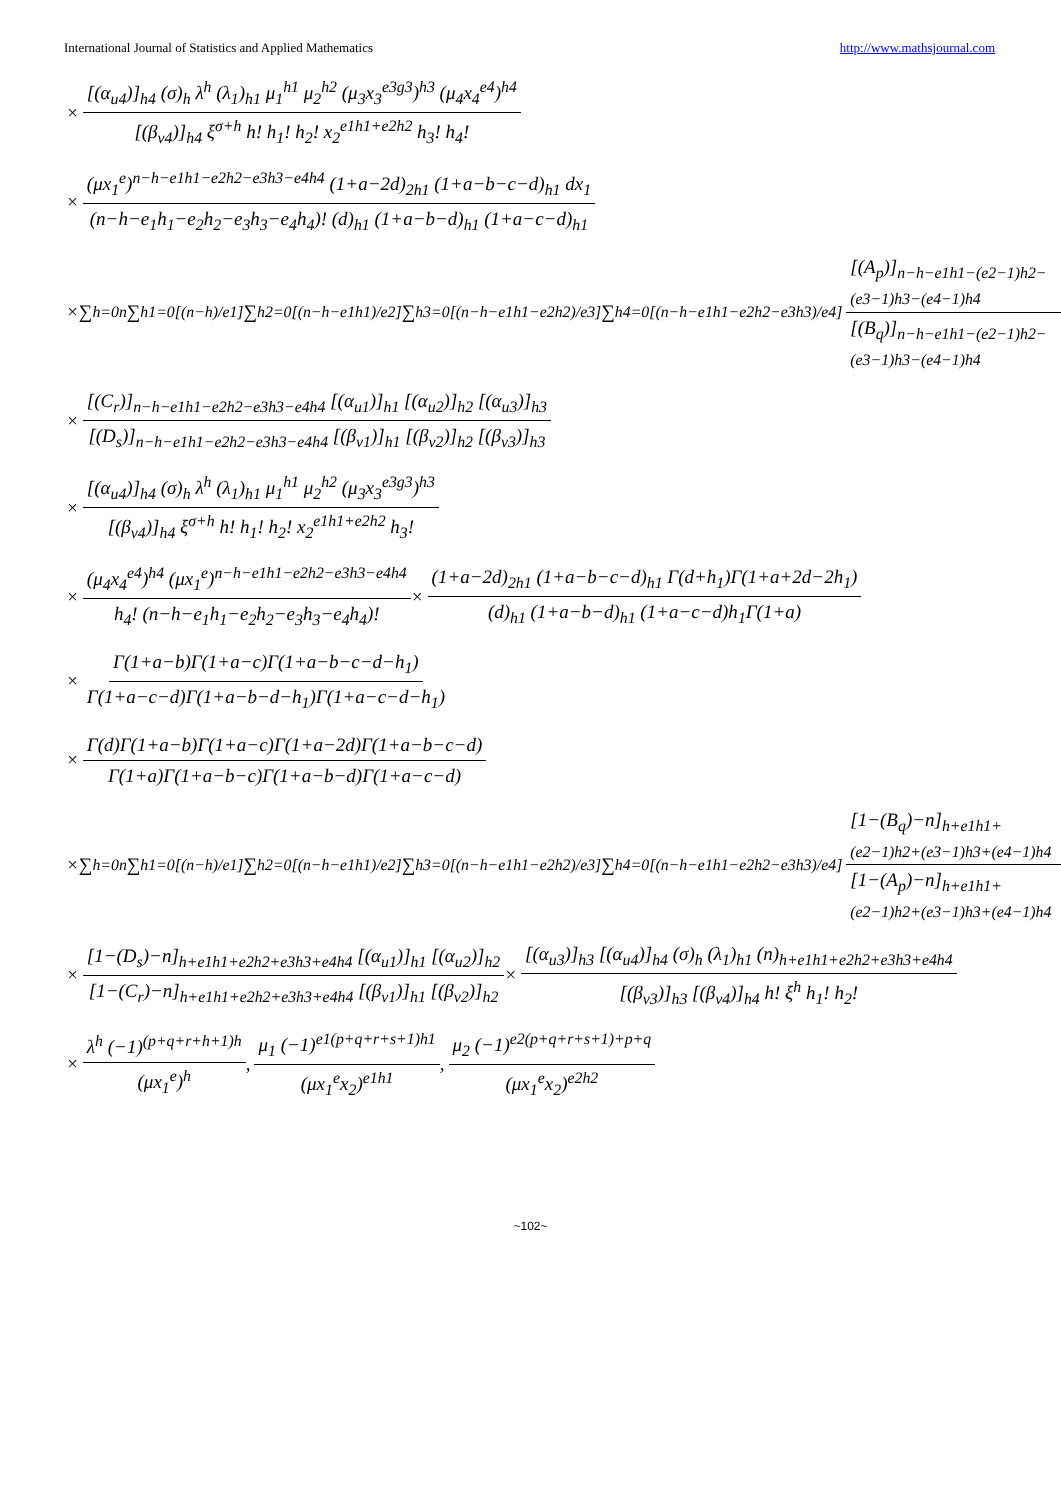International Journal of Statistics and Applied Mathematics http://www.mathsjournal.com
× [(α<sub>u4</sub>)]<sub>h4</sub> (σ)<sub>h</sub> λ<sup>h</sup> (λ<sub>1</sub>)<sub>h1</sub> μ<sub>1</sub><sup>h1</sup> μ<sub>2</sub><sup>h2</sup> (μ<sub>3</sub>x<sub>3</sub><sup>e3g3</sup>)<sup>h3</sup> (μ<sub>4</sub>x<sub>4</sub><sup>e4</sup>)<sup>h4</sup> [(β<sub>v4</sub>)]<sub>h4</sub> ξ<sup>σ+h</sup> h! h<sub>1</sub>! h<sub>2</sub>! x<sub>2</sub><sup>e1h1+e2h2</sup> h<sub>3</sub>! h<sub>4</sub>!
× (μx<sub>1</sub><sup>e</sup>)<sup>n−h−e1h1−e2h2−e3h3−e4h4</sup> (1+a−2d)<sub>2h1</sub> (1+a−b−c−d)<sub>h1</sub> dx<sub>1</sub> (n−h−e<sub>1</sub>h<sub>1</sub>−e<sub>2</sub>h<sub>2</sub>−e<sub>3</sub>h<sub>3</sub>−e<sub>4</sub>h<sub>4</sub>)! (d)<sub>h1</sub> (1+a−b−d)<sub>h1</sub> (1+a−c−d)<sub>h1</sub>
×∑<sub>h=0</sub><sup>n</sup> ∑<sub>h1=0</sub><sup>[(n−h)/e1]</sup> ∑<sub>h2=0</sub><sup>[(n−h−e1h1)/e2]</sup> ∑<sub>h3=0</sub><sup>[(n−h−e1h1−e2h2)/e3]</sup> ∑<sub>h4=0</sub><sup>[(n−h−e1h1−e2h2−e3h3)/e4]</sup> [(A<sub>p</sub>)]<sub>n−h−e1h1−(e2−1)h2−(e3−1)h3−(e4−1)h4</sub> [(B<sub>q</sub>)]<sub>n−h−e1h1−(e2−1)h2−(e3−1)h3−(e4−1)h4</sub>
× [(C<sub>r</sub>)]<sub>n−h−e1h1−e2h2−e3h3−e4h4</sub> [(α<sub>u1</sub>)]<sub>h1</sub> [(α<sub>u2</sub>)]<sub>h2</sub> [(α<sub>u3</sub>)]<sub>h3</sub> [(D<sub>s</sub>)]<sub>n−h−e1h1−e2h2−e3h3−e4h4</sub> [(β<sub>v1</sub>)]<sub>h1</sub> [(β<sub>v2</sub>)]<sub>h2</sub> [(β<sub>v3</sub>)]<sub>h3</sub>
× [(α<sub>u4</sub>)]<sub>h4</sub> (σ)<sub>h</sub> λ<sup>h</sup> (λ<sub>1</sub>)<sub>h1</sub> μ<sub>1</sub><sup>h1</sup> μ<sub>2</sub><sup>h2</sup> (μ<sub>3</sub>x<sub>3</sub><sup>e3g3</sup>)<sup>h3</sup> [(β<sub>v4</sub>)]<sub>h4</sub> ξ<sup>σ+h</sup> h! h<sub>1</sub>! h<sub>2</sub>! x<sub>2</sub><sup>e1h1+e2h2</sup> h<sub>3</sub>!
× (μ<sub>4</sub>x<sub>4</sub><sup>e4</sup>)<sup>h4</sup> (μx<sub>1</sub><sup>e</sup>)<sup>n−h−e1h1−e2h2−e3h3−e4h4</sup> h<sub>4</sub>! (n−h−e<sub>1</sub>h<sub>1</sub>−e<sub>2</sub>h<sub>2</sub>−e<sub>3</sub>h<sub>3</sub>−e<sub>4</sub>h<sub>4</sub>)! × (1+a−2d)<sub>2h1</sub> (1+a−b−c−d)<sub>h1</sub> Γ(d+h<sub>1</sub>)Γ(1+a+2d−2h<sub>1</sub>) (d)<sub>h1</sub> (1+a−b−d)<sub>h1</sub> (1+a−c−d)h<sub>1</sub>Γ(1+a)
× Γ(1+a−b)Γ(1+a−c)Γ(1+a−b−c−d−h<sub>1</sub>) Γ(1+a−c−d)Γ(1+a−b−d−h<sub>1</sub>)Γ(1+a−c−d−h<sub>1</sub>)
× Γ(d)Γ(1+a−b)Γ(1+a−c)Γ(1+a−2d)Γ(1+a−b−c−d) Γ(1+a)Γ(1+a−b−c)Γ(1+a−b−d)Γ(1+a−c−d)
×∑<sub>h=0</sub><sup>n</sup> ∑<sub>h1=0</sub><sup>[(n−h)/e1]</sup> ∑<sub>h2=0</sub><sup>[(n−h−e1h1)/e2]</sup> ∑<sub>h3=0</sub><sup>[(n−h−e1h1−e2h2)/e3]</sup> ∑<sub>h4=0</sub><sup>[(n−h−e1h1−e2h2−e3h3)/e4]</sup> [1−(B<sub>q</sub>)−n]<sub>h+e1h1+(e2−1)h2+(e3−1)h3+(e4−1)h4</sub> [1−(A<sub>p</sub>)−n]<sub>h+e1h1+(e2−1)h2+(e3−1)h3+(e4−1)h4</sub>
× [1−(D<sub>s</sub>)−n]<sub>h+e1h1+e2h2+e3h3+e4h4</sub> [(α<sub>u1</sub>)]<sub>h1</sub> [(α<sub>u2</sub>)]<sub>h2</sub> [1−(C<sub>r</sub>)−n]<sub>h+e1h1+e2h2+e3h3+e4h4</sub> [(β<sub>v1</sub>)]<sub>h1</sub> [(β<sub>v2</sub>)]<sub>h2</sub> × [(α<sub>u3</sub>)]<sub>h3</sub> [(α<sub>u4</sub>)]<sub>h4</sub> (σ)<sub>h</sub> (λ<sub>1</sub>)<sub>h1</sub> (n)<sub>h+e1h1+e2h2+e3h3+e4h4</sub> [(β<sub>v3</sub>)]<sub>h3</sub> [(β<sub>v4</sub>)]<sub>h4</sub> h! ξ<sup>h</sup> h<sub>1</sub>! h<sub>2</sub>!
× λ<sup>h</sup> (−1)<sup>(p+q+r+h+1)h</sup> (μx<sub>1</sub><sup>e</sup>)<sup>h</sup>, μ<sub>1</sub> (−1)<sup>e1(p+q+r+s+1)h1</sup> (μx<sub>1</sub><sup>e</sup>x<sub>2</sub>)<sup>e1h1</sup>, μ<sub>2</sub> (−1)<sup>e2(p+q+r+s+1)+p+q</sup> (μx<sub>1</sub><sup>e</sup>x<sub>2</sub>)<sup>e2h2</sup>
~102~